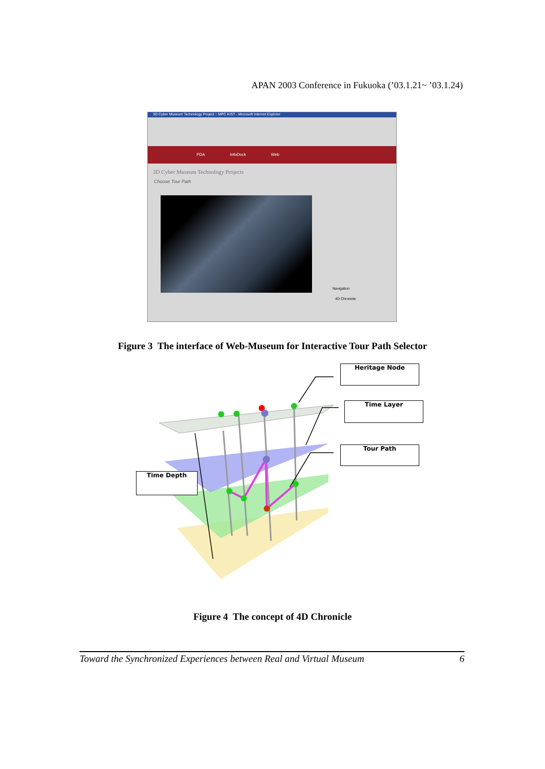APAN 2003 Conference in Fukuoka (’03.1.21~ ’03.1.24)
3D Cyber Museum Technology Project :: MPC KIST - Microsoft Internet Explorer
PDA InfoDock Web
3D Cyber Museum Technology Projects
Choose Tour Path
Navigation
4D Chronicle
Figure 3 The interface of Web-Museum for Interactive Tour Path Selector
Heritage Node
Time Layer
Tour Path
Time Depth
Figure 4 The concept of 4D Chronicle
Toward the Synchronized Experiences between Real and Virtual Museum 6